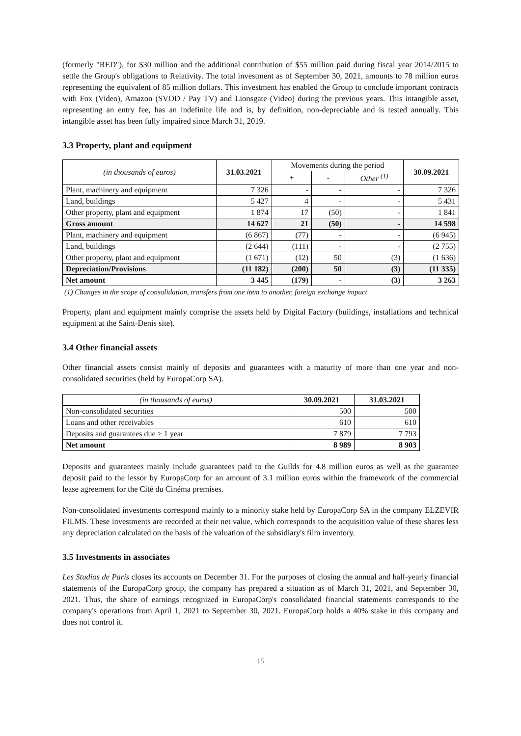(formerly "RED"), for $30 million and the additional contribution of $55 million paid during fiscal year 2014/2015 to settle the Group's obligations to Relativity. The total investment as of September 30, 2021, amounts to 78 million euros representing the equivalent of 85 million dollars. This investment has enabled the Group to conclude important contracts with Fox (Video), Amazon (SVOD / Pay TV) and Lionsgate (Video) during the previous years. This intangible asset, representing an entry fee, has an indefinite life and is, by definition, non-depreciable and is tested annually. This intangible asset has been fully impaired since March 31, 2019.
3.3 Property, plant and equipment
| (in thousands of euros) | 31.03.2021 | Movements during the period | | | 30.09.2021 |
| --- | --- | --- | --- | --- | --- |
| | | + | - | Other <sup>(1)</sup> | |
| Plant, machinery and equipment | 7 326 | - | - | - | 7 326 |
| Land, buildings | 5 427 | 4 | - | - | 5 431 |
| Other property, plant and equipment | 1 874 | 17 | (50) | - | 1 841 |
| Gross amount | 14 627 | 21 | (50) | - | 14 598 |
| Plant, machinery and equipment | (6 867) | (77) | - | - | (6 945) |
| Land, buildings | (2 644) | (111) | - | - | (2 755) |
| Other property, plant and equipment | (1 671) | (12) | 50 | (3) | (1 636) |
| Depreciation/Provisions | (11 182) | (200) | 50 | (3) | (11 335) |
| Net amount | 3 445 | (179) | - | (3) | 3 263 |
(1) Changes in the scope of consolidation, transfers from one item to another, foreign exchange impact
Property, plant and equipment mainly comprise the assets held by Digital Factory (buildings, installations and technical equipment at the Saint-Denis site).
3.4 Other financial assets
Other financial assets consist mainly of deposits and guarantees with a maturity of more than one year and non-consolidated securities (held by EuropaCorp SA).
| (in thousands of euros) | 30.09.2021 | 31.03.2021 |
| --- | --- | --- |
| Non-consolidated securities | 500 | 500 |
| Loans and other receivables | 610 | 610 |
| Deposits and guarantees due > 1 year | 7 879 | 7 793 |
| Net amount | 8 989 | 8 903 |
Deposits and guarantees mainly include guarantees paid to the Guilds for 4.8 million euros as well as the guarantee deposit paid to the lessor by EuropaCorp for an amount of 3.1 million euros within the framework of the commercial lease agreement for the Cité du Cinéma premises.
Non-consolidated investments correspond mainly to a minority stake held by EuropaCorp SA in the company ELZEVIR FILMS. These investments are recorded at their net value, which corresponds to the acquisition value of these shares less any depreciation calculated on the basis of the valuation of the subsidiary's film inventory.
3.5 Investments in associates
Les Studios de Paris closes its accounts on December 31. For the purposes of closing the annual and half-yearly financial statements of the EuropaCorp group, the company has prepared a situation as of March 31, 2021, and September 30, 2021. Thus, the share of earnings recognized in EuropaCorp's consolidated financial statements corresponds to the company's operations from April 1, 2021 to September 30, 2021. EuropaCorp holds a 40% stake in this company and does not control it.
15